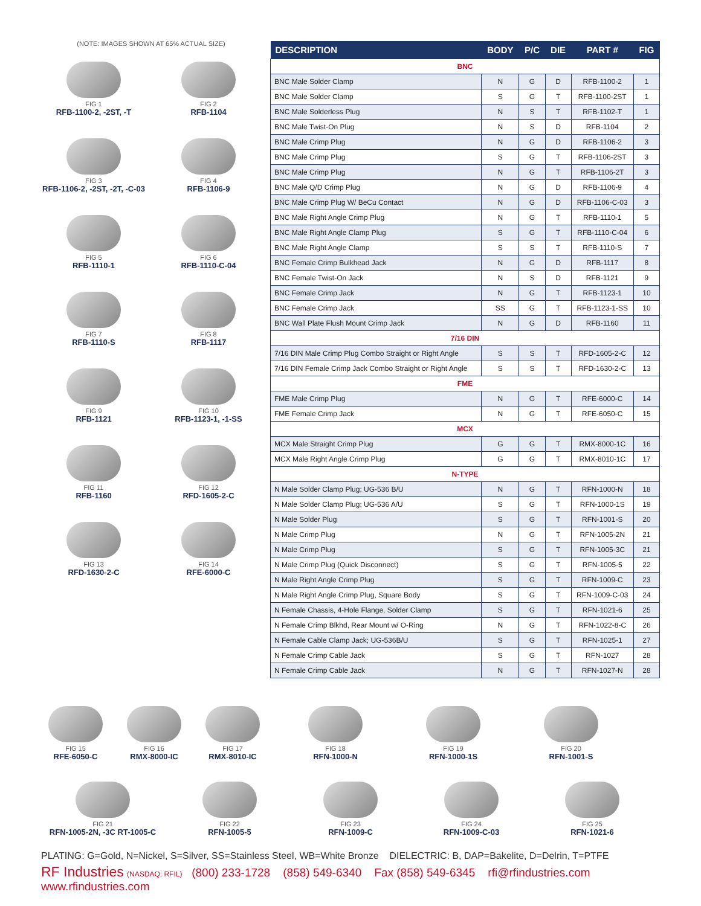(NOTE: IMAGES SHOWN AT 65% ACTUAL SIZE)
FIG 1
RFB-1100-2, -2ST, -T
FIG 2
RFB-1104
FIG 3
RFB-1106-2, -2ST, -2T, -C-03
FIG 4
RFB-1106-9
FIG 5
RFB-1110-1
FIG 6
RFB-1110-C-04
FIG 7
RFB-1110-S
FIG 8
RFB-1117
FIG 9
RFB-1121
FIG 10
RFB-1123-1, -1-SS
FIG 11
RFB-1160
FIG 12
RFD-1605-2-C
FIG 13
RFD-1630-2-C
FIG 14
RFE-6000-C
| DESCRIPTION | BODY | P/C | DIE | PART # | FIG |
| --- | --- | --- | --- | --- | --- |
| BNC | | | | | |
| BNC Male Solder Clamp | N | G | D | RFB-1100-2 | 1 |
| BNC Male Solder Clamp | S | G | T | RFB-1100-2ST | 1 |
| BNC Male Solderless Plug | N | S | T | RFB-1102-T | 1 |
| BNC Male Twist-On Plug | N | S | D | RFB-1104 | 2 |
| BNC Male Crimp Plug | N | G | D | RFB-1106-2 | 3 |
| BNC Male Crimp Plug | S | G | T | RFB-1106-2ST | 3 |
| BNC Male Crimp Plug | N | G | T | RFB-1106-2T | 3 |
| BNC Male Q/D Crimp Plug | N | G | D | RFB-1106-9 | 4 |
| BNC Male Crimp Plug W/ BeCu Contact | N | G | D | RFB-1106-C-03 | 3 |
| BNC Male Right Angle Crimp Plug | N | G | T | RFB-1110-1 | 5 |
| BNC Male Right Angle Clamp Plug | S | G | T | RFB-1110-C-04 | 6 |
| BNC Male Right Angle Clamp | S | S | T | RFB-1110-S | 7 |
| BNC Female Crimp Bulkhead Jack | N | G | D | RFB-1117 | 8 |
| BNC Female Twist-On Jack | N | S | D | RFB-1121 | 9 |
| BNC Female Crimp Jack | N | G | T | RFB-1123-1 | 10 |
| BNC Female Crimp Jack | SS | G | T | RFB-1123-1-SS | 10 |
| BNC Wall Plate Flush Mount Crimp Jack | N | G | D | RFB-1160 | 11 |
| 7/16 DIN | | | | | |
| 7/16 DIN Male Crimp Plug Combo Straight or Right Angle | S | S | T | RFD-1605-2-C | 12 |
| 7/16 DIN Female Crimp Jack Combo Straight or Right Angle | S | S | T | RFD-1630-2-C | 13 |
| FME | | | | | |
| FME Male Crimp Plug | N | G | T | RFE-6000-C | 14 |
| FME Female Crimp Jack | N | G | T | RFE-6050-C | 15 |
| MCX | | | | | |
| MCX Male Straight Crimp Plug | G | G | T | RMX-8000-1C | 16 |
| MCX Male Right Angle Crimp Plug | G | G | T | RMX-8010-1C | 17 |
| N-TYPE | | | | | |
| N Male Solder Clamp Plug; UG-536 B/U | N | G | T | RFN-1000-N | 18 |
| N Male Solder Clamp Plug; UG-536 A/U | S | G | T | RFN-1000-1S | 19 |
| N Male Solder Plug | S | G | T | RFN-1001-S | 20 |
| N Male Crimp Plug | N | G | T | RFN-1005-2N | 21 |
| N Male Crimp Plug | S | G | T | RFN-1005-3C | 21 |
| N Male Crimp Plug (Quick Disconnect) | S | G | T | RFN-1005-5 | 22 |
| N Male Right Angle Crimp Plug | S | G | T | RFN-1009-C | 23 |
| N Male Right Angle Crimp Plug, Square Body | S | G | T | RFN-1009-C-03 | 24 |
| N Female Chassis, 4-Hole Flange, Solder Clamp | S | G | T | RFN-1021-6 | 25 |
| N Female Crimp Blkhd, Rear Mount w/ O-Ring | N | G | T | RFN-1022-8-C | 26 |
| N Female Cable Clamp Jack; UG-536B/U | S | G | T | RFN-1025-1 | 27 |
| N Female Crimp Cable Jack | S | G | T | RFN-1027 | 28 |
| N Female Crimp Cable Jack | N | G | T | RFN-1027-N | 28 |
FIG 15
RFE-6050-C
FIG 16
RMX-8000-IC
FIG 17
RMX-8010-IC
FIG 18
RFN-1000-N
FIG 19
RFN-1000-1S
FIG 20
RFN-1001-S
FIG 21
RFN-1005-2N, -3C RT-1005-C
FIG 22
RFN-1005-5
FIG 23
RFN-1009-C
FIG 24
RFN-1009-C-03
FIG 25
RFN-1021-6
PLATING: G=Gold, N=Nickel, S=Silver, SS=Stainless Steel, WB=White Bronze DIELECTRIC: B, DAP=Bakelite, D=Delrin, T=PTFE
RF Industries (NASDAQ: RFIL) (800) 233-1728 (858) 549-6340 Fax (858) 549-6345 rfi@rfindustries.com www.rfindustries.com